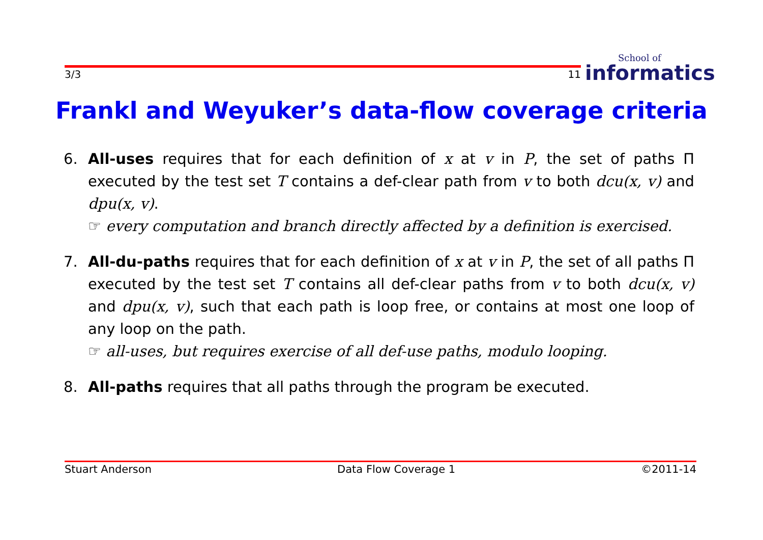3/3 11 School of
informatics
Frankl and Weyuker’s data-flow coverage criteria
6. All-uses requires that for each definition of x at v in P, the set of paths Π executed by the test set T contains a def-clear path from v to both dcu(x, v) and dpu(x, v).
☞ every computation and branch directly affected by a definition is exercised.
7. All-du-paths requires that for each definition of x at v in P, the set of all paths Π executed by the test set T contains all def-clear paths from v to both dcu(x, v) and dpu(x, v), such that each path is loop free, or contains at most one loop of any loop on the path.
☞ all-uses, but requires exercise of all def-use paths, modulo looping.
8. All-paths requires that all paths through the program be executed.
Stuart Anderson Data Flow Coverage 1 ©2011-14